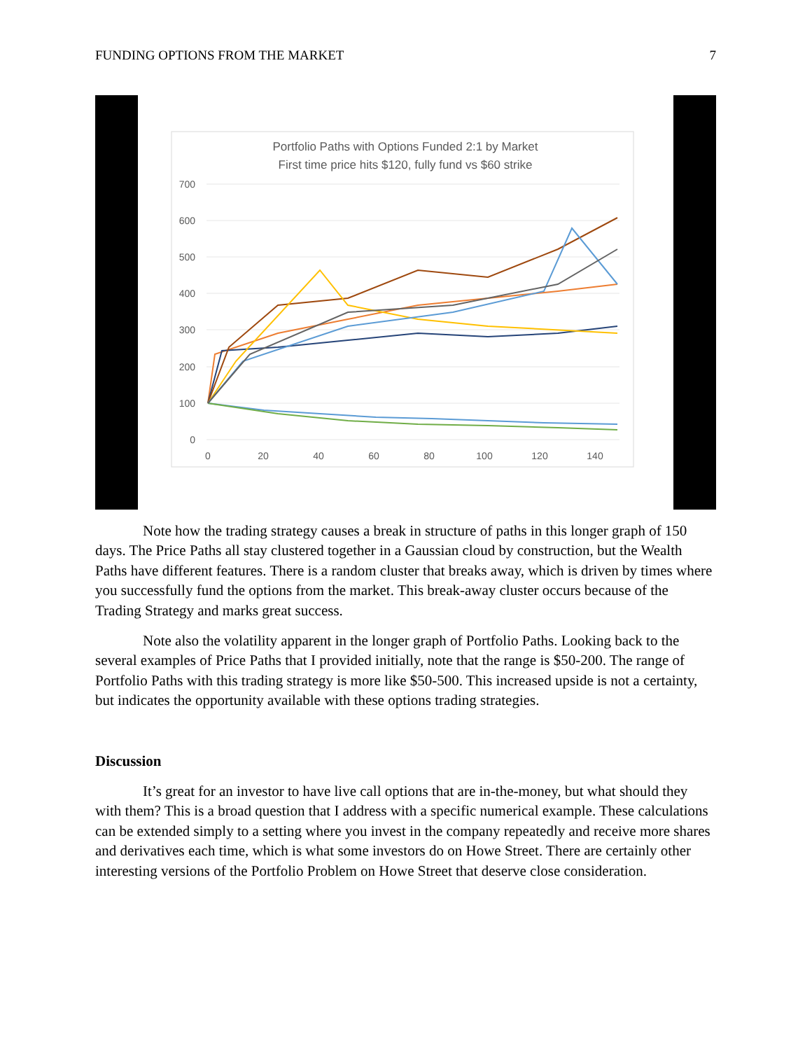FUNDING OPTIONS FROM THE MARKET 7
Portfolio Paths with Options Funded 2:1 by Market
First time price hits $120, fully fund vs $60 strike
700
600
500
400
300
200
100
0
0
20
40
60
80
100
120
140
Note how the trading strategy causes a break in structure of paths in this longer graph of 150 days. The Price Paths all stay clustered together in a Gaussian cloud by construction, but the Wealth Paths have different features. There is a random cluster that breaks away, which is driven by times where you successfully fund the options from the market. This break-away cluster occurs because of the Trading Strategy and marks great success.
Note also the volatility apparent in the longer graph of Portfolio Paths. Looking back to the several examples of Price Paths that I provided initially, note that the range is $50-200. The range of Portfolio Paths with this trading strategy is more like $50-500. This increased upside is not a certainty, but indicates the opportunity available with these options trading strategies.
Discussion
It’s great for an investor to have live call options that are in-the-money, but what should they with them? This is a broad question that I address with a specific numerical example. These calculations can be extended simply to a setting where you invest in the company repeatedly and receive more shares and derivatives each time, which is what some investors do on Howe Street. There are certainly other interesting versions of the Portfolio Problem on Howe Street that deserve close consideration.